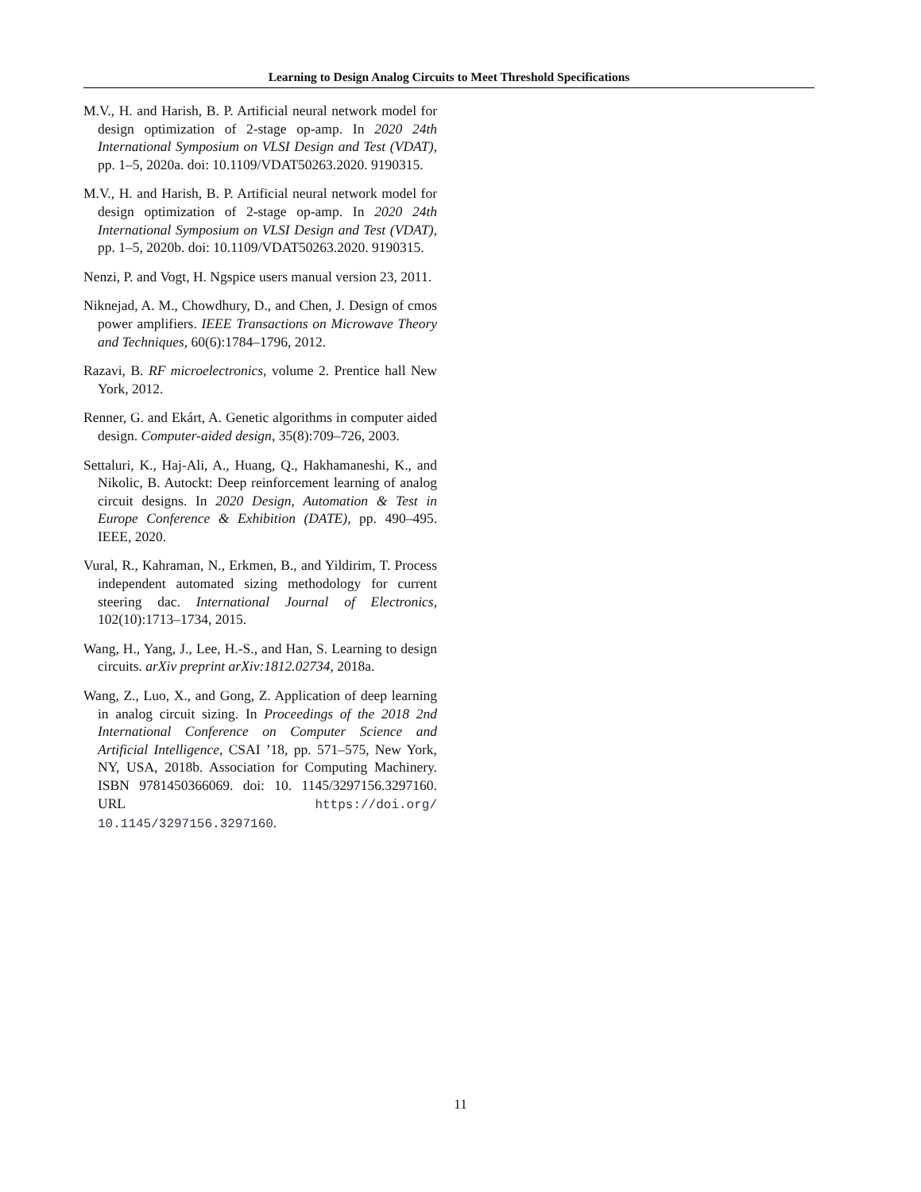Learning to Design Analog Circuits to Meet Threshold Specifications
M.V., H. and Harish, B. P. Artificial neural network model for design optimization of 2-stage op-amp. In 2020 24th International Symposium on VLSI Design and Test (VDAT), pp. 1–5, 2020a. doi: 10.1109/VDAT50263.2020. 9190315.
M.V., H. and Harish, B. P. Artificial neural network model for design optimization of 2-stage op-amp. In 2020 24th International Symposium on VLSI Design and Test (VDAT), pp. 1–5, 2020b. doi: 10.1109/VDAT50263.2020. 9190315.
Nenzi, P. and Vogt, H. Ngspice users manual version 23, 2011.
Niknejad, A. M., Chowdhury, D., and Chen, J. Design of cmos power amplifiers. IEEE Transactions on Microwave Theory and Techniques, 60(6):1784–1796, 2012.
Razavi, B. RF microelectronics, volume 2. Prentice hall New York, 2012.
Renner, G. and Ekárt, A. Genetic algorithms in computer aided design. Computer-aided design, 35(8):709–726, 2003.
Settaluri, K., Haj-Ali, A., Huang, Q., Hakhamaneshi, K., and Nikolic, B. Autockt: Deep reinforcement learning of analog circuit designs. In 2020 Design, Automation & Test in Europe Conference & Exhibition (DATE), pp. 490–495. IEEE, 2020.
Vural, R., Kahraman, N., Erkmen, B., and Yildirim, T. Process independent automated sizing methodology for current steering dac. International Journal of Electronics, 102(10):1713–1734, 2015.
Wang, H., Yang, J., Lee, H.-S., and Han, S. Learning to design circuits. arXiv preprint arXiv:1812.02734, 2018a.
Wang, Z., Luo, X., and Gong, Z. Application of deep learning in analog circuit sizing. In Proceedings of the 2018 2nd International Conference on Computer Science and Artificial Intelligence, CSAI ’18, pp. 571–575, New York, NY, USA, 2018b. Association for Computing Machinery. ISBN 9781450366069. doi: 10. 1145/3297156.3297160. URL https://doi.org/ 10.1145/3297156.3297160.
11